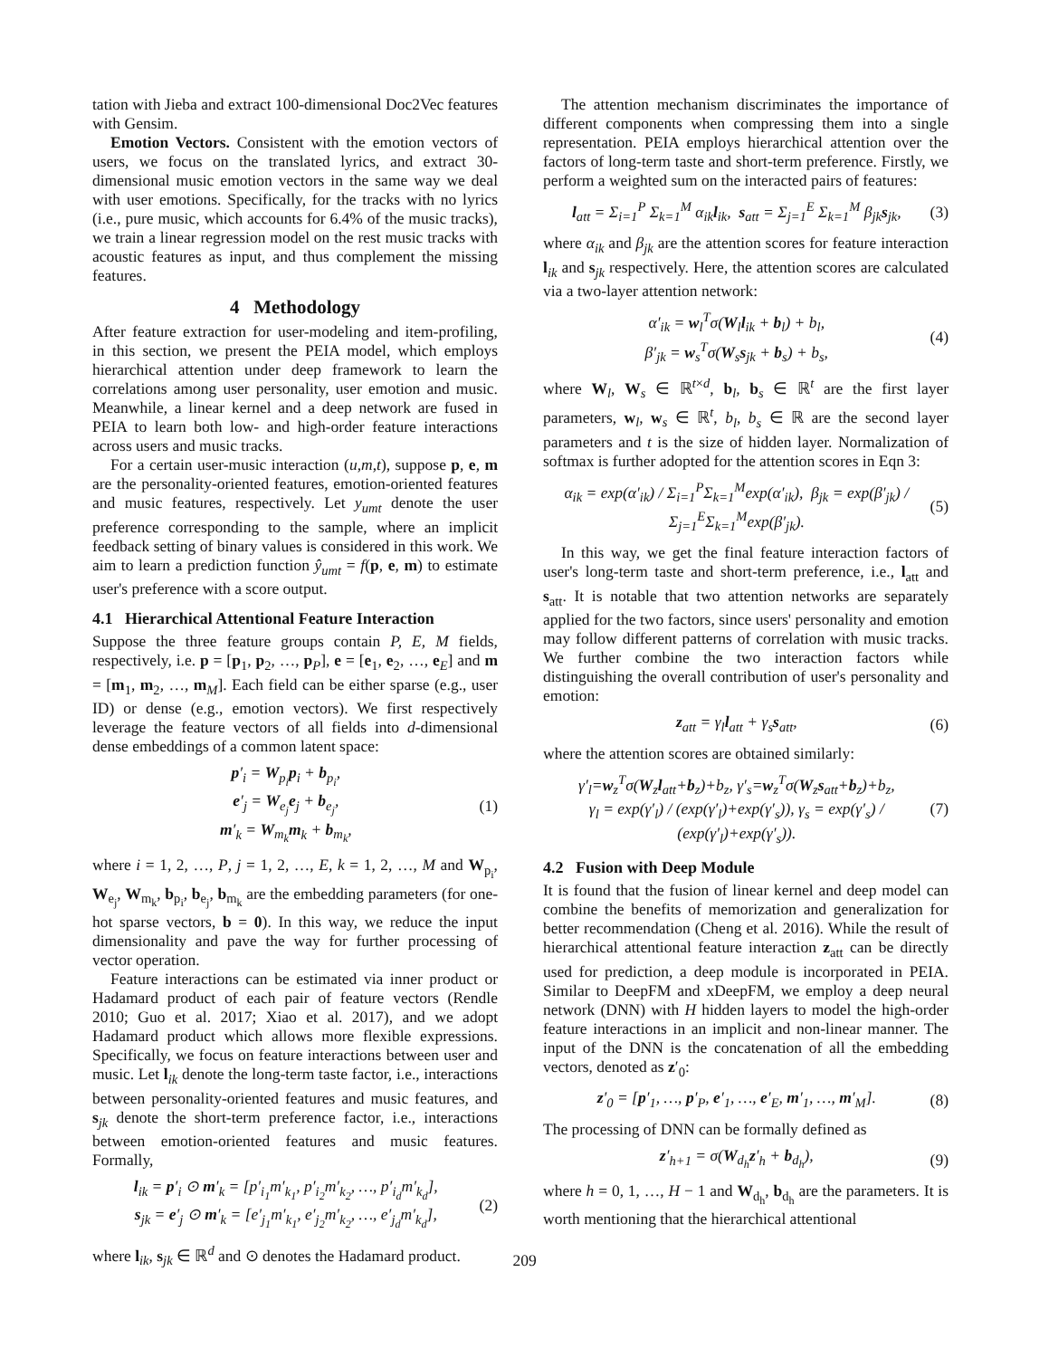tation with Jieba and extract 100-dimensional Doc2Vec features with Gensim.
Emotion Vectors. Consistent with the emotion vectors of users, we focus on the translated lyrics, and extract 30-dimensional music emotion vectors in the same way we deal with user emotions. Specifically, for the tracks with no lyrics (i.e., pure music, which accounts for 6.4% of the music tracks), we train a linear regression model on the rest music tracks with acoustic features as input, and thus complement the missing features.
4 Methodology
After feature extraction for user-modeling and item-profiling, in this section, we present the PEIA model, which employs hierarchical attention under deep framework to learn the correlations among user personality, user emotion and music. Meanwhile, a linear kernel and a deep network are fused in PEIA to learn both low- and high-order feature interactions across users and music tracks.
For a certain user-music interaction (u,m,t), suppose p, e, m are the personality-oriented features, emotion-oriented features and music features, respectively. Let y<sub>umt</sub> denote the user preference corresponding to the sample, where an implicit feedback setting of binary values is considered in this work. We aim to learn a prediction function ŷ<sub>umt</sub> = f(p, e, m) to estimate user's preference with a score output.
4.1 Hierarchical Attentional Feature Interaction
Suppose the three feature groups contain P, E, M fields, respectively, i.e. p = [p<sub>1</sub>, p<sub>2</sub>, …, p<sub>P</sub>], e = [e<sub>1</sub>, e<sub>2</sub>, …, e<sub>E</sub>] and m = [m<sub>1</sub>, m<sub>2</sub>, …, m<sub>M</sub>]. Each field can be either sparse (e.g., user ID) or dense (e.g., emotion vectors). We first respectively leverage the feature vectors of all fields into d-dimensional dense embeddings of a common latent space:
p′<sub>i</sub> = W<sub>p<sub>i</sub></sub>p<sub>i</sub> + b<sub>p<sub>i</sub></sub>,
e′<sub>j</sub> = W<sub>e<sub>j</sub></sub>e<sub>j</sub> + b<sub>e<sub>j</sub></sub>,
m′<sub>k</sub> = W<sub>m<sub>k</sub></sub>m<sub>k</sub> + b<sub>m<sub>k</sub></sub>,
(1)
where i = 1, 2, …, P, j = 1, 2, …, E, k = 1, 2, …, M and W<sub>p<sub>i</sub></sub>, W<sub>e<sub>j</sub></sub>, W<sub>m<sub>k</sub></sub>, b<sub>p<sub>i</sub></sub>, b<sub>e<sub>j</sub></sub>, b<sub>m<sub>k</sub></sub> are the embedding parameters (for one-hot sparse vectors, b = 0). In this way, we reduce the input dimensionality and pave the way for further processing of vector operation.
Feature interactions can be estimated via inner product or Hadamard product of each pair of feature vectors (Rendle 2010; Guo et al. 2017; Xiao et al. 2017), and we adopt Hadamard product which allows more flexible expressions. Specifically, we focus on feature interactions between user and music. Let l<sub>ik</sub> denote the long-term taste factor, i.e., interactions between personality-oriented features and music features, and s<sub>jk</sub> denote the short-term preference factor, i.e., interactions between emotion-oriented features and music features. Formally,
l<sub>ik</sub> = p′<sub>i</sub> ⊙ m′<sub>k</sub> = [p′<sub>i<sub>1</sub></sub>m′<sub>k<sub>1</sub></sub>, p′<sub>i<sub>2</sub></sub>m′<sub>k<sub>2</sub></sub>, …, p′<sub>i<sub>d</sub></sub>m′<sub>k<sub>d</sub></sub>],
s<sub>jk</sub> = e′<sub>j</sub> ⊙ m′<sub>k</sub> = [e′<sub>j<sub>1</sub></sub>m′<sub>k<sub>1</sub></sub>, e′<sub>j<sub>2</sub></sub>m′<sub>k<sub>2</sub></sub>, …, e′<sub>j<sub>d</sub></sub>m′<sub>k<sub>d</sub></sub>],
(2)
where l<sub>ik</sub>, s<sub>jk</sub> ∈ ℝ<sup>d</sup> and ⊙ denotes the Hadamard product.
The attention mechanism discriminates the importance of different components when compressing them into a single representation. PEIA employs hierarchical attention over the factors of long-term taste and short-term preference. Firstly, we perform a weighted sum on the interacted pairs of features:
l<sub>att</sub> = Σ<sub>i=1</sub><sup>P</sup> Σ<sub>k=1</sub><sup>M</sup> α<sub>ik</sub>l<sub>ik</sub>, s<sub>att</sub> = Σ<sub>j=1</sub><sup>E</sup> Σ<sub>k=1</sub><sup>M</sup> β<sub>jk</sub>s<sub>jk</sub>,
(3)
where α<sub>ik</sub> and β<sub>jk</sub> are the attention scores for feature interaction l<sub>ik</sub> and s<sub>jk</sub> respectively. Here, the attention scores are calculated via a two-layer attention network:
α′<sub>ik</sub> = w<sub>l</sub><sup>T</sup>σ(W<sub>l</sub>l<sub>ik</sub> + b<sub>l</sub>) + b<sub>l</sub>,
β′<sub>jk</sub> = w<sub>s</sub><sup>T</sup>σ(W<sub>s</sub>s<sub>jk</sub> + b<sub>s</sub>) + b<sub>s</sub>,
(4)
where W<sub>l</sub>, W<sub>s</sub> ∈ ℝ<sup>t×d</sup>, b<sub>l</sub>, b<sub>s</sub> ∈ ℝ<sup>t</sup> are the first layer parameters, w<sub>l</sub>, w<sub>s</sub> ∈ ℝ<sup>t</sup>, b<sub>l</sub>, b<sub>s</sub> ∈ ℝ are the second layer parameters and t is the size of hidden layer. Normalization of softmax is further adopted for the attention scores in Eqn 3:
α<sub>ik</sub> = exp(α′<sub>ik</sub>) / Σ<sub>i=1</sub><sup>P</sup>Σ<sub>k=1</sub><sup>M</sup>exp(α′<sub>ik</sub>), β<sub>jk</sub> = exp(β′<sub>jk</sub>) / Σ<sub>j=1</sub><sup>E</sup>Σ<sub>k=1</sub><sup>M</sup>exp(β′<sub>jk</sub>).
(5)
In this way, we get the final feature interaction factors of user's long-term taste and short-term preference, i.e., l<sub>att</sub> and s<sub>att</sub>. It is notable that two attention networks are separately applied for the two factors, since users' personality and emotion may follow different patterns of correlation with music tracks. We further combine the two interaction factors while distinguishing the overall contribution of user's personality and emotion:
z<sub>att</sub> = γ<sub>l</sub>l<sub>att</sub> + γ<sub>s</sub>s<sub>att</sub>, (6)
where the attention scores are obtained similarly:
γ′<sub>l</sub>=w<sub>z</sub><sup>T</sup>σ(W<sub>z</sub>l<sub>att</sub>+b<sub>z</sub>)+b<sub>z</sub>, γ′<sub>s</sub>=w<sub>z</sub><sup>T</sup>σ(W<sub>z</sub>s<sub>att</sub>+b<sub>z</sub>)+b<sub>z</sub>,
γ<sub>l</sub> = exp(γ′<sub>l</sub>) / (exp(γ′<sub>l</sub>)+exp(γ′<sub>s</sub>)), γ<sub>s</sub> = exp(γ′<sub>s</sub>) / (exp(γ′<sub>l</sub>)+exp(γ′<sub>s</sub>)).
(7)
4.2 Fusion with Deep Module
It is found that the fusion of linear kernel and deep model can combine the benefits of memorization and generalization for better recommendation (Cheng et al. 2016). While the result of hierarchical attentional feature interaction z<sub>att</sub> can be directly used for prediction, a deep module is incorporated in PEIA. Similar to DeepFM and xDeepFM, we employ a deep neural network (DNN) with H hidden layers to model the high-order feature interactions in an implicit and non-linear manner. The input of the DNN is the concatenation of all the embedding vectors, denoted as z′<sub>0</sub>:
z′<sub>0</sub> = [p′<sub>1</sub>, …, p′<sub>P</sub>, e′<sub>1</sub>, …, e′<sub>E</sub>, m′<sub>1</sub>, …, m′<sub>M</sub>].
(8)
The processing of DNN can be formally defined as
z′<sub>h+1</sub> = σ(W<sub>d<sub>h</sub></sub>z′<sub>h</sub> + b<sub>d<sub>h</sub></sub>), (9)
where h = 0, 1, …, H − 1 and W<sub>d<sub>h</sub></sub>, b<sub>d<sub>h</sub></sub> are the parameters. It is worth mentioning that the hierarchical attentional
209